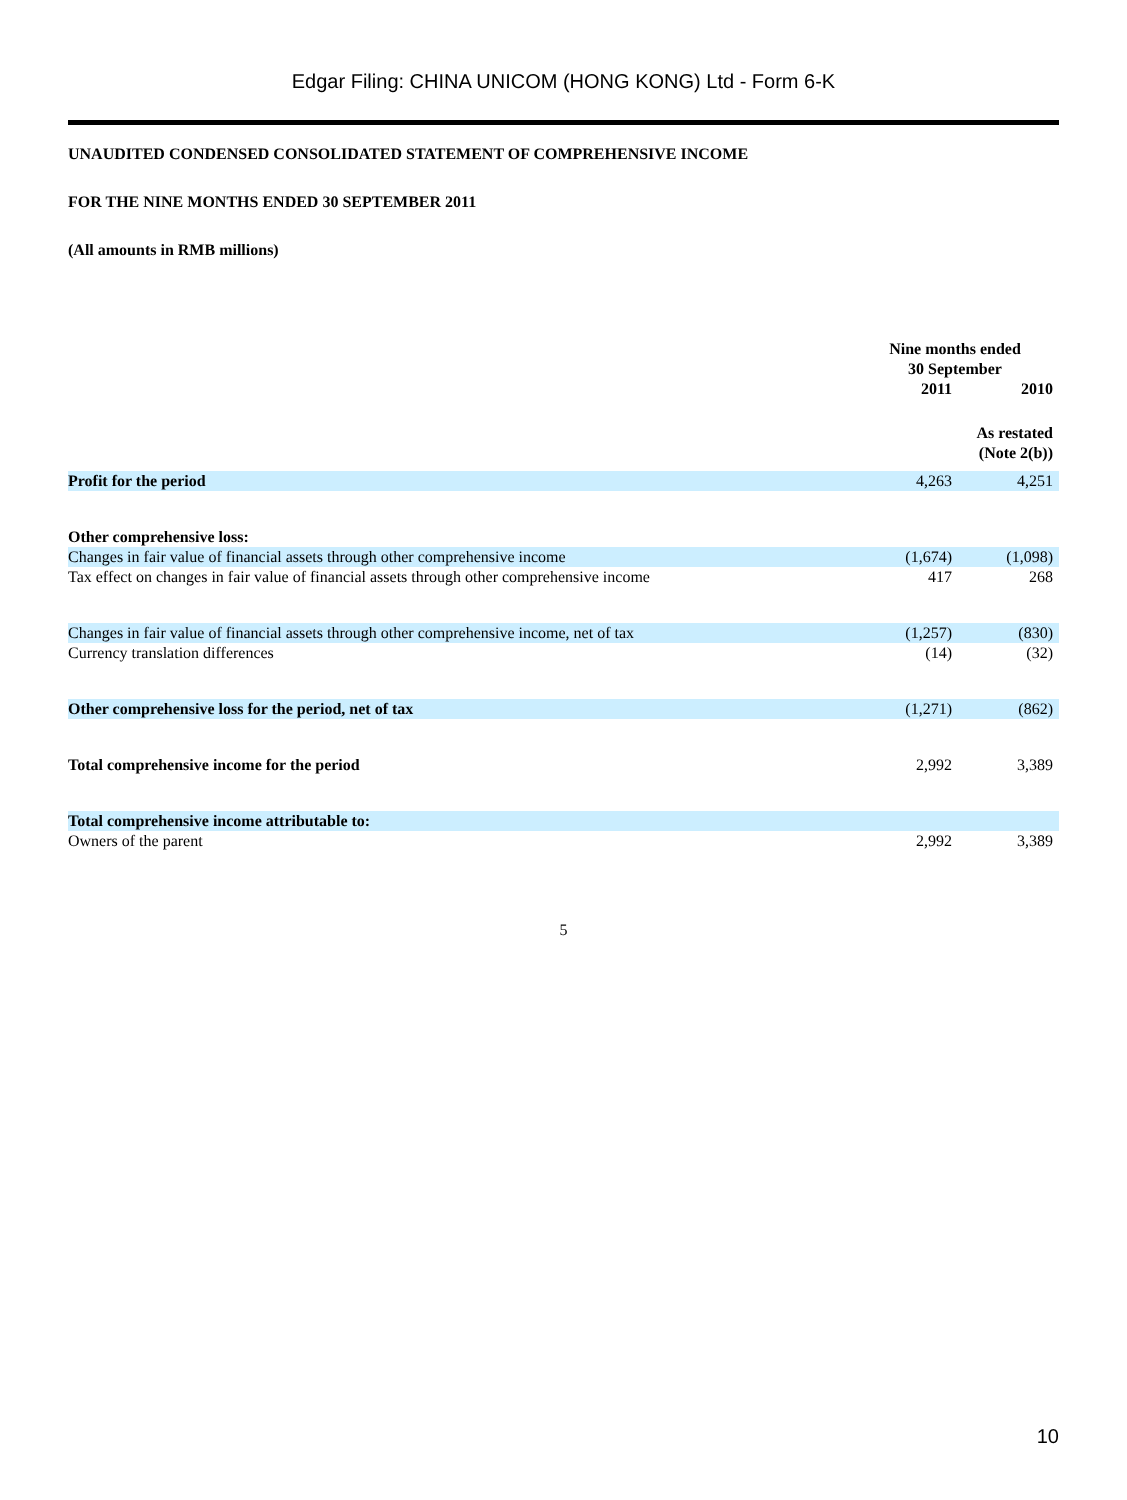Edgar Filing: CHINA UNICOM (HONG KONG) Ltd - Form 6-K
UNAUDITED CONDENSED CONSOLIDATED STATEMENT OF COMPREHENSIVE INCOME
FOR THE NINE MONTHS ENDED 30 SEPTEMBER 2011
(All amounts in RMB millions)
| | Nine months ended 30 September | |
| --- | --- | --- |
| | 2011 | 2010 |
| | | As restated (Note 2(b)) |
| Profit for the period | 4,263 | 4,251 |
| Other comprehensive loss: | | |
| Changes in fair value of financial assets through other comprehensive income | (1,674) | (1,098) |
| Tax effect on changes in fair value of financial assets through other comprehensive income | 417 | 268 |
| Changes in fair value of financial assets through other comprehensive income, net of tax | (1,257) | (830) |
| Currency translation differences | (14) | (32) |
| Other comprehensive loss for the period, net of tax | (1,271) | (862) |
| Total comprehensive income for the period | 2,992 | 3,389 |
| Total comprehensive income attributable to: | | |
| Owners of the parent | 2,992 | 3,389 |
5
10